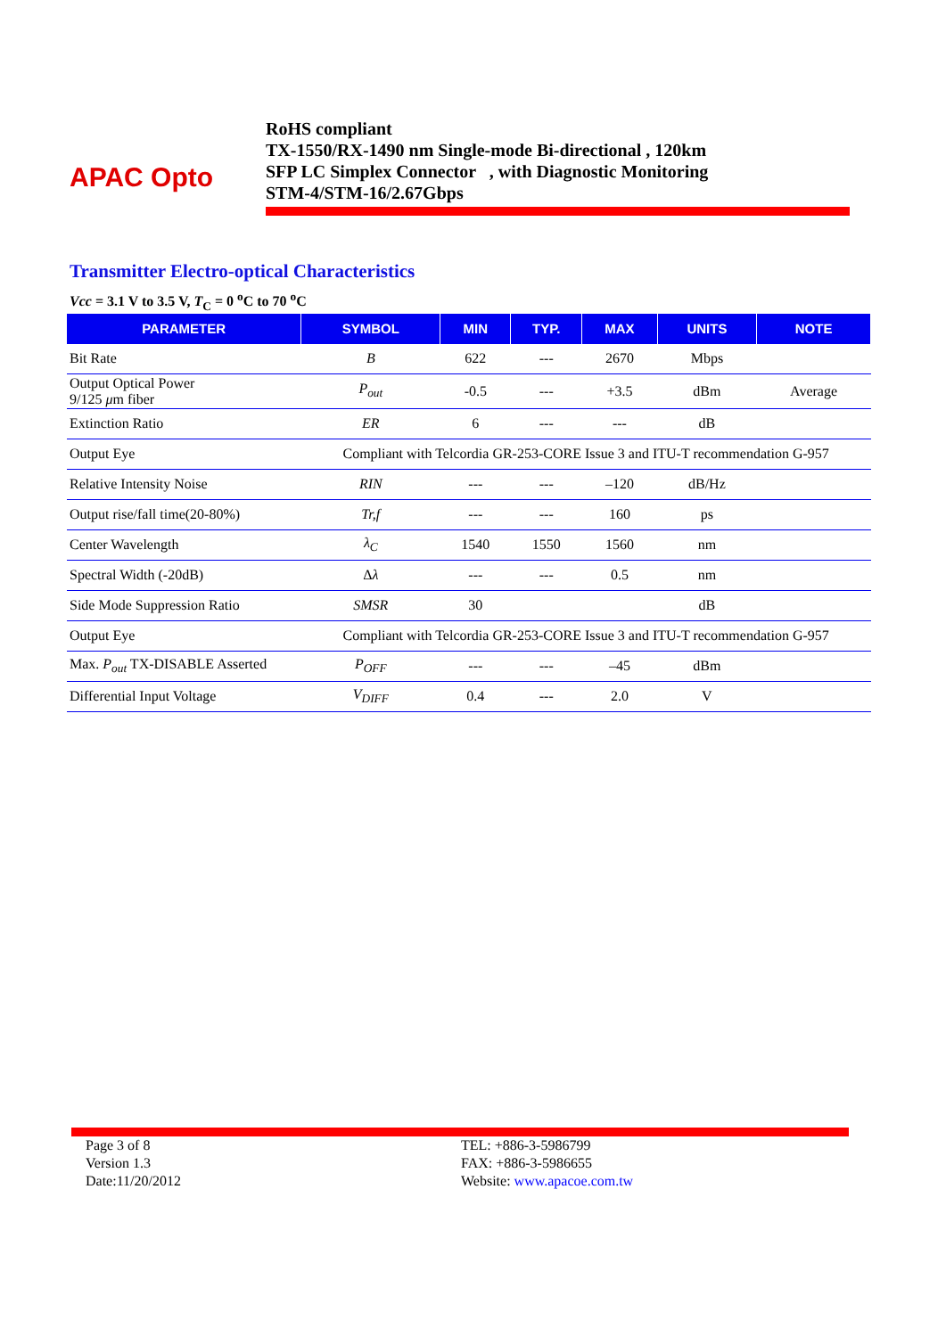APAC Opto
RoHS compliant
TX-1550/RX-1490 nm Single-mode Bi-directional , 120km
SFP LC Simplex Connector , with Diagnostic Monitoring
STM-4/STM-16/2.67Gbps
Transmitter Electro-optical Characteristics
Vcc = 3.1 V to 3.5 V, T<sub>C</sub> = 0 <sup>o</sup>C to 70 <sup>o</sup>C
| PARAMETER | SYMBOL | MIN | TYP. | MAX | UNITS | NOTE |
| --- | --- | --- | --- | --- | --- | --- |
| Bit Rate | B | 622 | --- | 2670 | Mbps | |
| Output Optical Power 9/125 μ m fiber | P<sub>out</sub> | -0.5 | --- | +3.5 | dBm | Average |
| Extinction Ratio | ER | 6 | --- | --- | dB | |
| Output Eye | Compliant with Telcordia GR-253-CORE Issue 3 and ITU-T recommendation G-957 | | | | | |
| Relative Intensity Noise | RIN | --- | --- | –120 | dB/Hz | |
| Output rise/fall time(20-80%) | Tr,f | --- | --- | 160 | ps | |
| Center Wavelength | λ<sub>C</sub> | 1540 | 1550 | 1560 | nm | |
| Spectral Width (-20dB) | Δ λ | --- | --- | 0.5 | nm | |
| Side Mode Suppression Ratio | SMSR | 30 | | | dB | |
| Output Eye | Compliant with Telcordia GR-253-CORE Issue 3 and ITU-T recommendation G-957 | | | | | |
| Max. P<sub>out</sub> TX-DISABLE Asserted | P<sub>OFF</sub> | --- | --- | –45 | dBm | |
| Differential Input Voltage | V<sub>DIFF</sub> | 0.4 | --- | 2.0 | V | |
Page 3 of 8
Version 1.3
Date:11/20/2012
TEL: +886-3-5986799
FAX: +886-3-5986655
Website: www.apacoe.com.tw